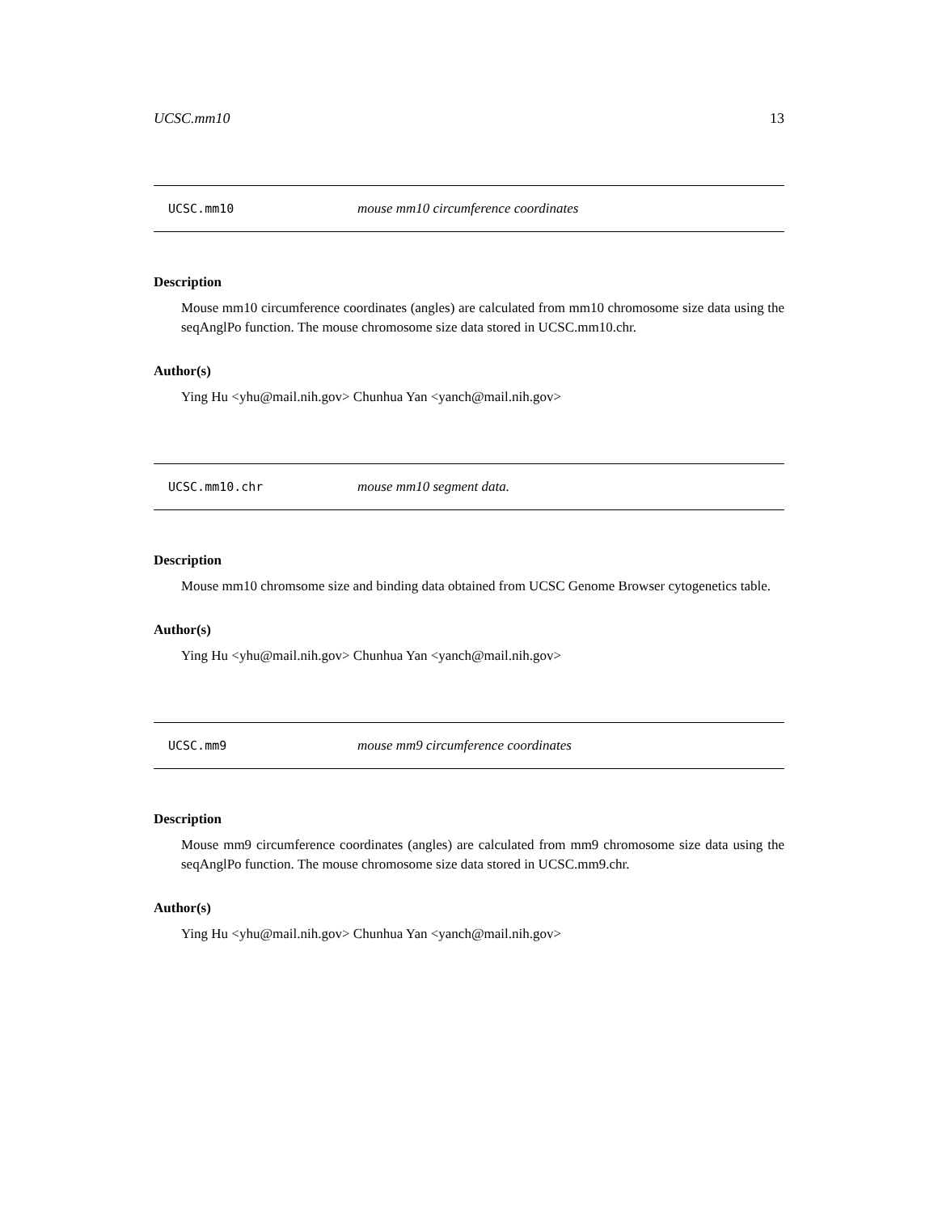UCSC.mm10 13
UCSC.mm10 mouse mm10 circumference coordinates
Description
Mouse mm10 circumference coordinates (angles) are calculated from mm10 chromosome size data using the seqAnglPo function. The mouse chromosome size data stored in UCSC.mm10.chr.
Author(s)
Ying Hu <yhu@mail.nih.gov> Chunhua Yan <yanch@mail.nih.gov>
UCSC.mm10.chr mouse mm10 segment data.
Description
Mouse mm10 chromsome size and binding data obtained from UCSC Genome Browser cytogenetics table.
Author(s)
Ying Hu <yhu@mail.nih.gov> Chunhua Yan <yanch@mail.nih.gov>
UCSC.mm9 mouse mm9 circumference coordinates
Description
Mouse mm9 circumference coordinates (angles) are calculated from mm9 chromosome size data using the seqAnglPo function. The mouse chromosome size data stored in UCSC.mm9.chr.
Author(s)
Ying Hu <yhu@mail.nih.gov> Chunhua Yan <yanch@mail.nih.gov>